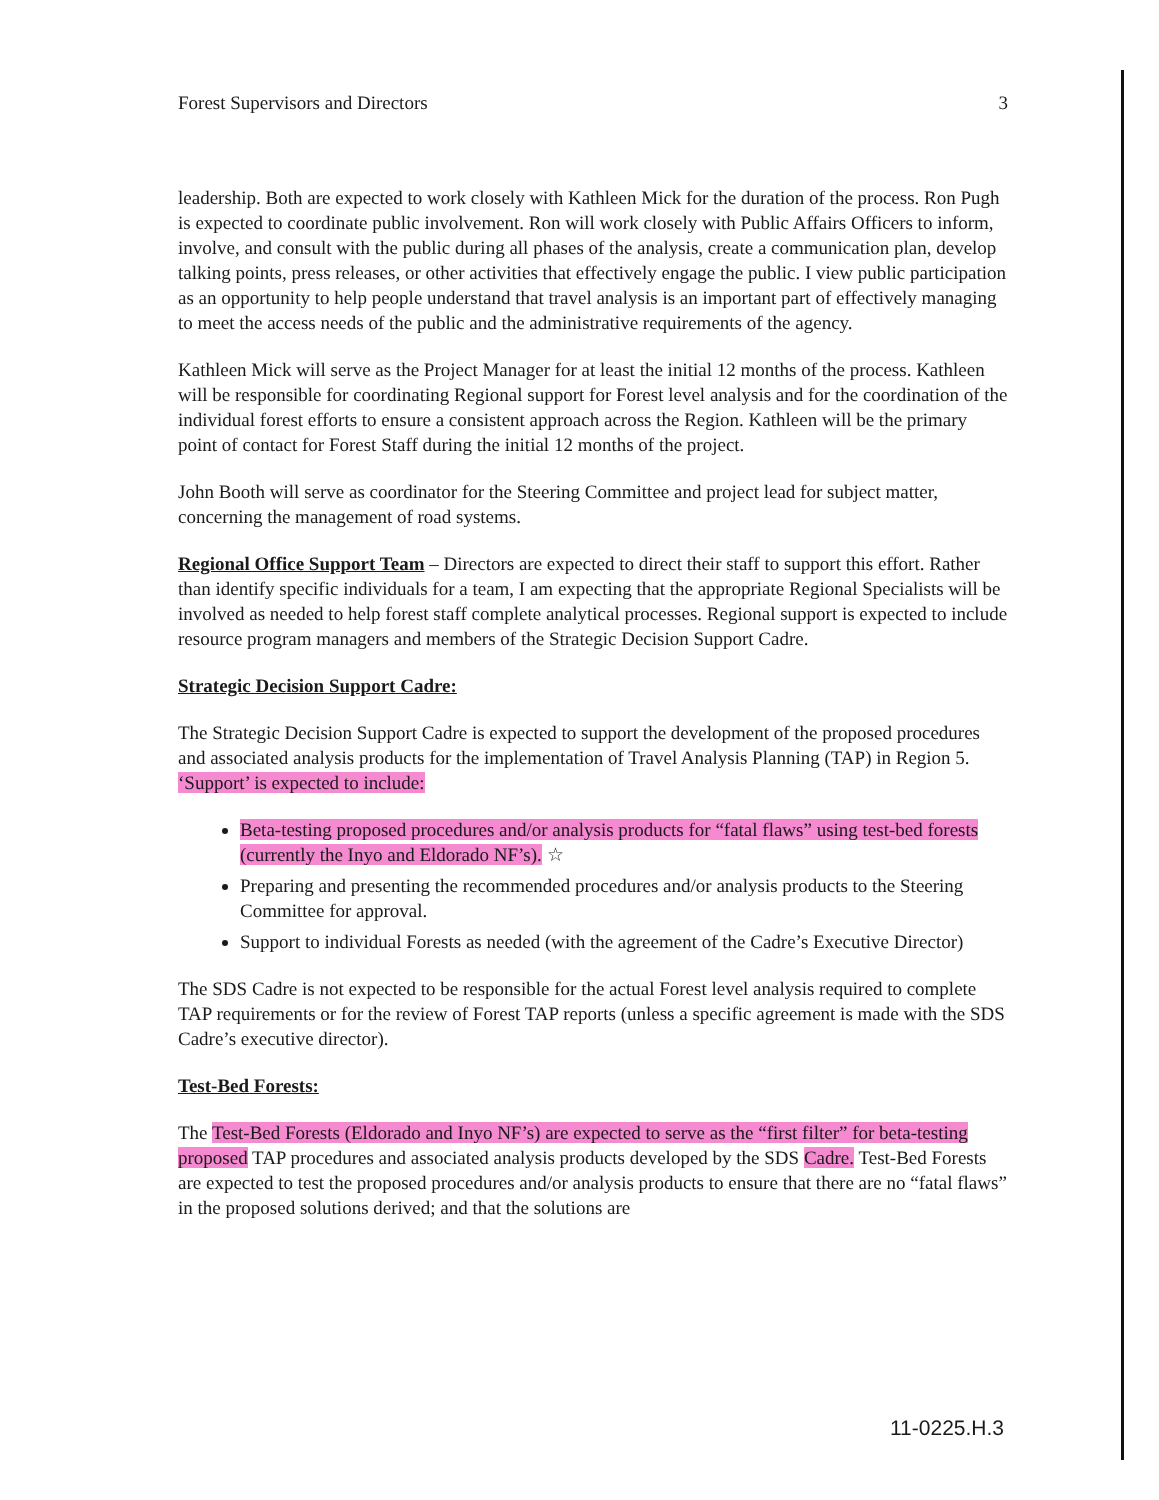Forest Supervisors and Directors 3
leadership. Both are expected to work closely with Kathleen Mick for the duration of the process. Ron Pugh is expected to coordinate public involvement. Ron will work closely with Public Affairs Officers to inform, involve, and consult with the public during all phases of the analysis, create a communication plan, develop talking points, press releases, or other activities that effectively engage the public. I view public participation as an opportunity to help people understand that travel analysis is an important part of effectively managing to meet the access needs of the public and the administrative requirements of the agency.
Kathleen Mick will serve as the Project Manager for at least the initial 12 months of the process. Kathleen will be responsible for coordinating Regional support for Forest level analysis and for the coordination of the individual forest efforts to ensure a consistent approach across the Region. Kathleen will be the primary point of contact for Forest Staff during the initial 12 months of the project.
John Booth will serve as coordinator for the Steering Committee and project lead for subject matter, concerning the management of road systems.
Regional Office Support Team – Directors are expected to direct their staff to support this effort. Rather than identify specific individuals for a team, I am expecting that the appropriate Regional Specialists will be involved as needed to help forest staff complete analytical processes. Regional support is expected to include resource program managers and members of the Strategic Decision Support Cadre.
Strategic Decision Support Cadre:
The Strategic Decision Support Cadre is expected to support the development of the proposed procedures and associated analysis products for the implementation of Travel Analysis Planning (TAP) in Region 5. ‘Support’ is expected to include:
Beta-testing proposed procedures and/or analysis products for “fatal flaws” using test-bed forests (currently the Inyo and Eldorado NF’s). ☆
Preparing and presenting the recommended procedures and/or analysis products to the Steering Committee for approval.
Support to individual Forests as needed (with the agreement of the Cadre’s Executive Director)
The SDS Cadre is not expected to be responsible for the actual Forest level analysis required to complete TAP requirements or for the review of Forest TAP reports (unless a specific agreement is made with the SDS Cadre’s executive director).
Test-Bed Forests:
The Test-Bed Forests (Eldorado and Inyo NF’s) are expected to serve as the “first filter” for beta-testing proposed TAP procedures and associated analysis products developed by the SDS Cadre. Test-Bed Forests are expected to test the proposed procedures and/or analysis products to ensure that there are no “fatal flaws” in the proposed solutions derived; and that the solutions are
11-0225.H.3